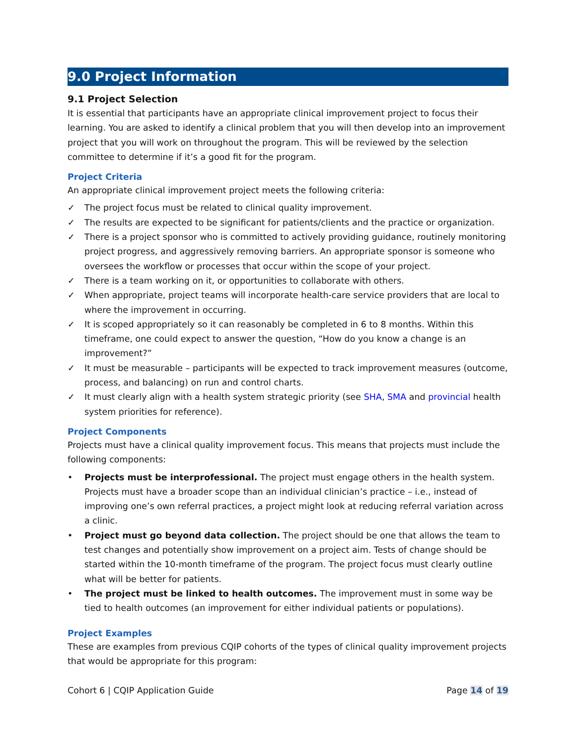9.0 Project Information
9.1 Project Selection
It is essential that participants have an appropriate clinical improvement project to focus their learning. You are asked to identify a clinical problem that you will then develop into an improvement project that you will work on throughout the program. This will be reviewed by the selection committee to determine if it’s a good fit for the program.
Project Criteria
An appropriate clinical improvement project meets the following criteria:
✓ The project focus must be related to clinical quality improvement.
✓ The results are expected to be significant for patients/clients and the practice or organization.
✓ There is a project sponsor who is committed to actively providing guidance, routinely monitoring project progress, and aggressively removing barriers. An appropriate sponsor is someone who oversees the workflow or processes that occur within the scope of your project.
✓ There is a team working on it, or opportunities to collaborate with others.
✓ When appropriate, project teams will incorporate health-care service providers that are local to where the improvement in occurring.
✓ It is scoped appropriately so it can reasonably be completed in 6 to 8 months. Within this timeframe, one could expect to answer the question, “How do you know a change is an improvement?”
✓ It must be measurable – participants will be expected to track improvement measures (outcome, process, and balancing) on run and control charts.
✓ It must clearly align with a health system strategic priority (see SHA, SMA and provincial health system priorities for reference).
Project Components
Projects must have a clinical quality improvement focus. This means that projects must include the following components:
• Projects must be interprofessional. The project must engage others in the health system. Projects must have a broader scope than an individual clinician’s practice – i.e., instead of improving one’s own referral practices, a project might look at reducing referral variation across a clinic.
• Project must go beyond data collection. The project should be one that allows the team to test changes and potentially show improvement on a project aim. Tests of change should be started within the 10-month timeframe of the program. The project focus must clearly outline what will be better for patients.
• The project must be linked to health outcomes. The improvement must in some way be tied to health outcomes (an improvement for either individual patients or populations).
Project Examples
These are examples from previous CQIP cohorts of the types of clinical quality improvement projects that would be appropriate for this program:
Cohort 6 | CQIP Application Guide Page 14 of 19